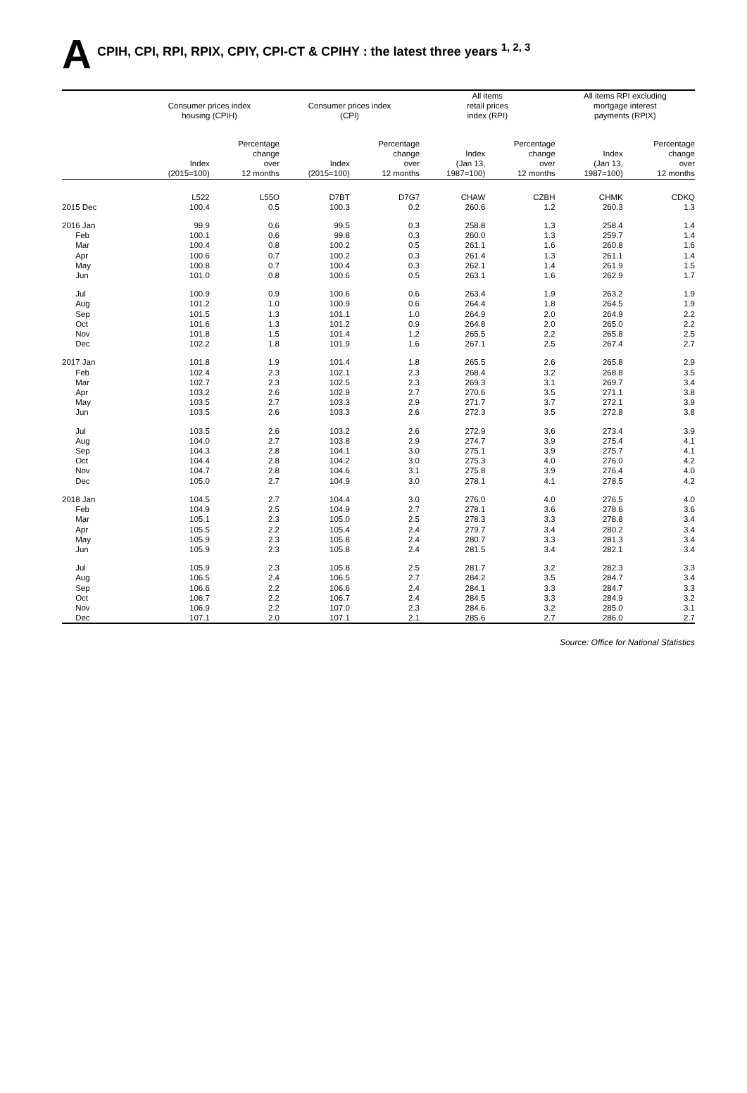A CPIH, CPI, RPI, RPIX, CPIY, CPI-CT & CPIHY : the latest three years <sup>1, 2, 3</sup>
| | Consumer prices index housing (CPIH) | | Consumer prices index (CPI) | | All items retail prices index (RPI) | | All items RPI excluding mortgage interest payments (RPIX) | |
| --- | --- | --- | --- | --- | --- | --- | --- | --- |
| | Index (2015=100) | Percentage change over 12 months | Index (2015=100) | Percentage change over 12 months | Index (Jan 13, 1987=100) | Percentage change over 12 months | Index (Jan 13, 1987=100) | Percentage change over 12 months |
| | L522 | L55O | D7BT | D7G7 | CHAW | CZBH | CHMK | CDKQ |
| 2015 Dec | 100.4 | 0.5 | 100.3 | 0.2 | 260.6 | 1.2 | 260.3 | 1.3 |
| 2016 Jan | 99.9 | 0.6 | 99.5 | 0.3 | 258.8 | 1.3 | 258.4 | 1.4 |
| Feb | 100.1 | 0.6 | 99.8 | 0.3 | 260.0 | 1.3 | 259.7 | 1.4 |
| Mar | 100.4 | 0.8 | 100.2 | 0.5 | 261.1 | 1.6 | 260.8 | 1.6 |
| Apr | 100.6 | 0.7 | 100.2 | 0.3 | 261.4 | 1.3 | 261.1 | 1.4 |
| May | 100.8 | 0.7 | 100.4 | 0.3 | 262.1 | 1.4 | 261.9 | 1.5 |
| Jun | 101.0 | 0.8 | 100.6 | 0.5 | 263.1 | 1.6 | 262.9 | 1.7 |
| Jul | 100.9 | 0.9 | 100.6 | 0.6 | 263.4 | 1.9 | 263.2 | 1.9 |
| Aug | 101.2 | 1.0 | 100.9 | 0.6 | 264.4 | 1.8 | 264.5 | 1.9 |
| Sep | 101.5 | 1.3 | 101.1 | 1.0 | 264.9 | 2.0 | 264.9 | 2.2 |
| Oct | 101.6 | 1.3 | 101.2 | 0.9 | 264.8 | 2.0 | 265.0 | 2.2 |
| Nov | 101.8 | 1.5 | 101.4 | 1.2 | 265.5 | 2.2 | 265.8 | 2.5 |
| Dec | 102.2 | 1.8 | 101.9 | 1.6 | 267.1 | 2.5 | 267.4 | 2.7 |
| 2017 Jan | 101.8 | 1.9 | 101.4 | 1.8 | 265.5 | 2.6 | 265.8 | 2.9 |
| Feb | 102.4 | 2.3 | 102.1 | 2.3 | 268.4 | 3.2 | 268.8 | 3.5 |
| Mar | 102.7 | 2.3 | 102.5 | 2.3 | 269.3 | 3.1 | 269.7 | 3.4 |
| Apr | 103.2 | 2.6 | 102.9 | 2.7 | 270.6 | 3.5 | 271.1 | 3.8 |
| May | 103.5 | 2.7 | 103.3 | 2.9 | 271.7 | 3.7 | 272.1 | 3.9 |
| Jun | 103.5 | 2.6 | 103.3 | 2.6 | 272.3 | 3.5 | 272.8 | 3.8 |
| Jul | 103.5 | 2.6 | 103.2 | 2.6 | 272.9 | 3.6 | 273.4 | 3.9 |
| Aug | 104.0 | 2.7 | 103.8 | 2.9 | 274.7 | 3.9 | 275.4 | 4.1 |
| Sep | 104.3 | 2.8 | 104.1 | 3.0 | 275.1 | 3.9 | 275.7 | 4.1 |
| Oct | 104.4 | 2.8 | 104.2 | 3.0 | 275.3 | 4.0 | 276.0 | 4.2 |
| Nov | 104.7 | 2.8 | 104.6 | 3.1 | 275.8 | 3.9 | 276.4 | 4.0 |
| Dec | 105.0 | 2.7 | 104.9 | 3.0 | 278.1 | 4.1 | 278.5 | 4.2 |
| 2018 Jan | 104.5 | 2.7 | 104.4 | 3.0 | 276.0 | 4.0 | 276.5 | 4.0 |
| Feb | 104.9 | 2.5 | 104.9 | 2.7 | 278.1 | 3.6 | 278.6 | 3.6 |
| Mar | 105.1 | 2.3 | 105.0 | 2.5 | 278.3 | 3.3 | 278.8 | 3.4 |
| Apr | 105.5 | 2.2 | 105.4 | 2.4 | 279.7 | 3.4 | 280.2 | 3.4 |
| May | 105.9 | 2.3 | 105.8 | 2.4 | 280.7 | 3.3 | 281.3 | 3.4 |
| Jun | 105.9 | 2.3 | 105.8 | 2.4 | 281.5 | 3.4 | 282.1 | 3.4 |
| Jul | 105.9 | 2.3 | 105.8 | 2.5 | 281.7 | 3.2 | 282.3 | 3.3 |
| Aug | 106.5 | 2.4 | 106.5 | 2.7 | 284.2 | 3.5 | 284.7 | 3.4 |
| Sep | 106.6 | 2.2 | 106.6 | 2.4 | 284.1 | 3.3 | 284.7 | 3.3 |
| Oct | 106.7 | 2.2 | 106.7 | 2.4 | 284.5 | 3.3 | 284.9 | 3.2 |
| Nov | 106.9 | 2.2 | 107.0 | 2.3 | 284.6 | 3.2 | 285.0 | 3.1 |
| Dec | 107.1 | 2.0 | 107.1 | 2.1 | 285.6 | 2.7 | 286.0 | 2.7 |
Source: Office for National Statistics